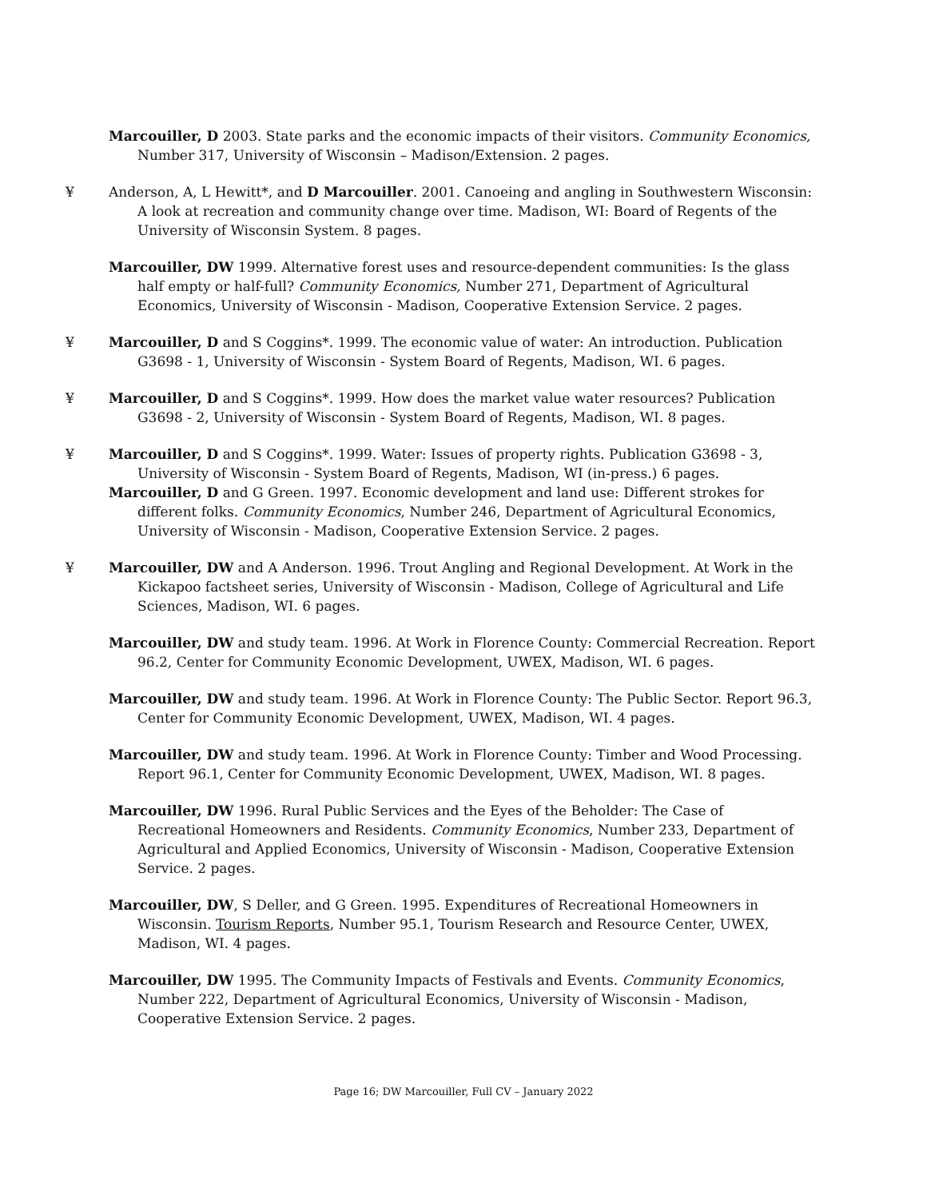Marcouiller, D 2003. State parks and the economic impacts of their visitors. Community Economics, Number 317, University of Wisconsin – Madison/Extension. 2 pages.
¥Anderson, A, L Hewitt*, and D Marcouiller. 2001. Canoeing and angling in Southwestern Wisconsin: A look at recreation and community change over time. Madison, WI: Board of Regents of the University of Wisconsin System. 8 pages.
Marcouiller, DW 1999. Alternative forest uses and resource-dependent communities: Is the glass half empty or half-full? Community Economics, Number 271, Department of Agricultural Economics, University of Wisconsin - Madison, Cooperative Extension Service. 2 pages.
¥Marcouiller, D and S Coggins*. 1999. The economic value of water: An introduction. Publication G3698 - 1, University of Wisconsin - System Board of Regents, Madison, WI. 6 pages.
¥Marcouiller, D and S Coggins*. 1999. How does the market value water resources? Publication G3698 - 2, University of Wisconsin - System Board of Regents, Madison, WI. 8 pages.
¥Marcouiller, D and S Coggins*. 1999. Water: Issues of property rights. Publication G3698 - 3, University of Wisconsin - System Board of Regents, Madison, WI (in-press.) 6 pages.
Marcouiller, D and G Green. 1997. Economic development and land use: Different strokes for different folks. Community Economics, Number 246, Department of Agricultural Economics, University of Wisconsin - Madison, Cooperative Extension Service. 2 pages.
¥Marcouiller, DW and A Anderson. 1996. Trout Angling and Regional Development. At Work in the Kickapoo factsheet series, University of Wisconsin - Madison, College of Agricultural and Life Sciences, Madison, WI. 6 pages.
Marcouiller, DW and study team. 1996. At Work in Florence County: Commercial Recreation. Report 96.2, Center for Community Economic Development, UWEX, Madison, WI. 6 pages.
Marcouiller, DW and study team. 1996. At Work in Florence County: The Public Sector. Report 96.3, Center for Community Economic Development, UWEX, Madison, WI. 4 pages.
Marcouiller, DW and study team. 1996. At Work in Florence County: Timber and Wood Processing. Report 96.1, Center for Community Economic Development, UWEX, Madison, WI. 8 pages.
Marcouiller, DW 1996. Rural Public Services and the Eyes of the Beholder: The Case of Recreational Homeowners and Residents. Community Economics, Number 233, Department of Agricultural and Applied Economics, University of Wisconsin - Madison, Cooperative Extension Service. 2 pages.
Marcouiller, DW, S Deller, and G Green. 1995. Expenditures of Recreational Homeowners in Wisconsin. Tourism Reports, Number 95.1, Tourism Research and Resource Center, UWEX, Madison, WI. 4 pages.
Marcouiller, DW 1995. The Community Impacts of Festivals and Events. Community Economics, Number 222, Department of Agricultural Economics, University of Wisconsin - Madison, Cooperative Extension Service. 2 pages.
Page 16; DW Marcouiller, Full CV – January 2022